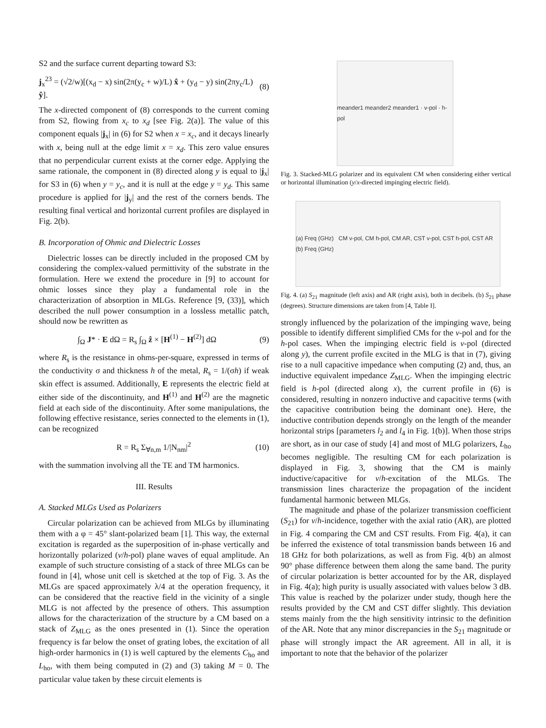S2 and the surface current departing toward S3:
j<sub>x</sub><sup>23</sup> = (√2/w)[(x<sub>d</sub> − x) sin(2π(y<sub>c</sub> + w)/L) x̂ + (y<sub>d</sub> − y) sin(2πy<sub>c</sub>/L) ŷ]. (8)
The x-directed component of (8) corresponds to the current coming from S2, flowing from x<sub>c</sub> to x<sub>d</sub> [see Fig. 2(a)]. The value of this component equals |j<sub>x</sub>| in (6) for S2 when x = x<sub>c</sub>, and it decays linearly with x, being null at the edge limit x = x<sub>d</sub>. This zero value ensures that no perpendicular current exists at the corner edge. Applying the same rationale, the component in (8) directed along y is equal to |j<sub>x</sub>| for S3 in (6) when y = y<sub>c</sub>, and it is null at the edge y = y<sub>d</sub>. This same procedure is applied for |j<sub>y</sub>| and the rest of the corners bends. The resulting final vertical and horizontal current profiles are displayed in Fig. 2(b).
B. Incorporation of Ohmic and Dielectric Losses
Dielectric losses can be directly included in the proposed CM by considering the complex-valued permittivity of the substrate in the formulation. Here we extend the procedure in [9] to account for ohmic losses since they play a fundamental role in the characterization of absorption in MLGs. Reference [9, (33)], which described the null power consumption in a lossless metallic patch, should now be rewritten as
∫<sub>Ω</sub> J* · E dΩ = R<sub>s</sub> ∫<sub>Ω</sub> ẑ × [H<sup>(1)</sup> − H<sup>(2)</sup>] dΩ (9)
where R<sub>s</sub> is the resistance in ohms-per-square, expressed in terms of the conductivity σ and thickness h of the metal, R<sub>s</sub> = 1/(σh) if weak skin effect is assumed. Additionally, E represents the electric field at either side of the discontinuity, and H<sup>(1)</sup> and H<sup>(2)</sup> are the magnetic field at each side of the discontinuity. After some manipulations, the following effective resistance, series connected to the elements in (1), can be recognized
R = R<sub>s</sub> Σ<sub>∀n,m</sub> 1/|N<sub>nm</sub>|<sup>2</sup> (10)
with the summation involving all the TE and TM harmonics.
III. Results
A. Stacked MLGs Used as Polarizers
Circular polarization can be achieved from MLGs by illuminating them with a φ = 45° slant-polarized beam [1]. This way, the external excitation is regarded as the superposition of in-phase vertically and horizontally polarized (v/h-pol) plane waves of equal amplitude. An example of such structure consisting of a stack of three MLGs can be found in [4], whose unit cell is sketched at the top of Fig. 3. As the MLGs are spaced approximately λ/4 at the operation frequency, it can be considered that the reactive field in the vicinity of a single MLG is not affected by the presence of others. This assumption allows for the characterization of the structure by a CM based on a stack of Z<sub>MLG</sub> as the ones presented in (1). Since the operation frequency is far below the onset of grating lobes, the excitation of all high-order harmonics in (1) is well captured by the elements C<sub>ho</sub> and L<sub>ho</sub>, with them being computed in (2) and (3) taking M = 0. The particular value taken by these circuit elements is
meander1 meander2 meander1 · v-pol · h-pol
Fig. 3. Stacked-MLG polarizer and its equivalent CM when considering either vertical or horizontal illumination (y/x-directed impinging electric field).
(a) Freq (GHz) CM v-pol, CM h-pol, CM AR, CST v-pol, CST h-pol, CST AR (b) Freq (GHz)
Fig. 4. (a) S<sub>21</sub> magnitude (left axis) and AR (right axis), both in decibels. (b) S<sub>21</sub> phase (degrees). Structure dimensions are taken from [4, Table I].
strongly influenced by the polarization of the impinging wave, being possible to identify different simplified CMs for the v-pol and for the h-pol cases. When the impinging electric field is v-pol (directed along y), the current profile excited in the MLG is that in (7), giving rise to a null capacitive impedance when computing (2) and, thus, an inductive equivalent impedance Z<sub>MLG</sub>. When the impinging electric field is h-pol (directed along x), the current profile in (6) is considered, resulting in nonzero inductive and capacitive terms (with the capacitive contribution being the dominant one). Here, the inductive contribution depends strongly on the length of the meander horizontal strips [parameters l<sub>2</sub> and l<sub>4</sub> in Fig. 1(b)]. When those strips are short, as in our case of study [4] and most of MLG polarizers, L<sub>ho</sub> becomes negligible. The resulting CM for each polarization is displayed in Fig. 3, showing that the CM is mainly inductive/capacitive for v/h-excitation of the MLGs. The transmission lines characterize the propagation of the incident fundamental harmonic between MLGs.
The magnitude and phase of the polarizer transmission coefficient (S<sub>21</sub>) for v/h-incidence, together with the axial ratio (AR), are plotted in Fig. 4 comparing the CM and CST results. From Fig. 4(a), it can be inferred the existence of total transmission bands between 16 and 18 GHz for both polarizations, as well as from Fig. 4(b) an almost 90° phase difference between them along the same band. The purity of circular polarization is better accounted for by the AR, displayed in Fig. 4(a); high purity is usually associated with values below 3 dB. This value is reached by the polarizer under study, though here the results provided by the CM and CST differ slightly. This deviation stems mainly from the the high sensitivity intrinsic to the definition of the AR. Note that any minor discrepancies in the S<sub>21</sub> magnitude or phase will strongly impact the AR agreement. All in all, it is important to note that the behavior of the polarizer